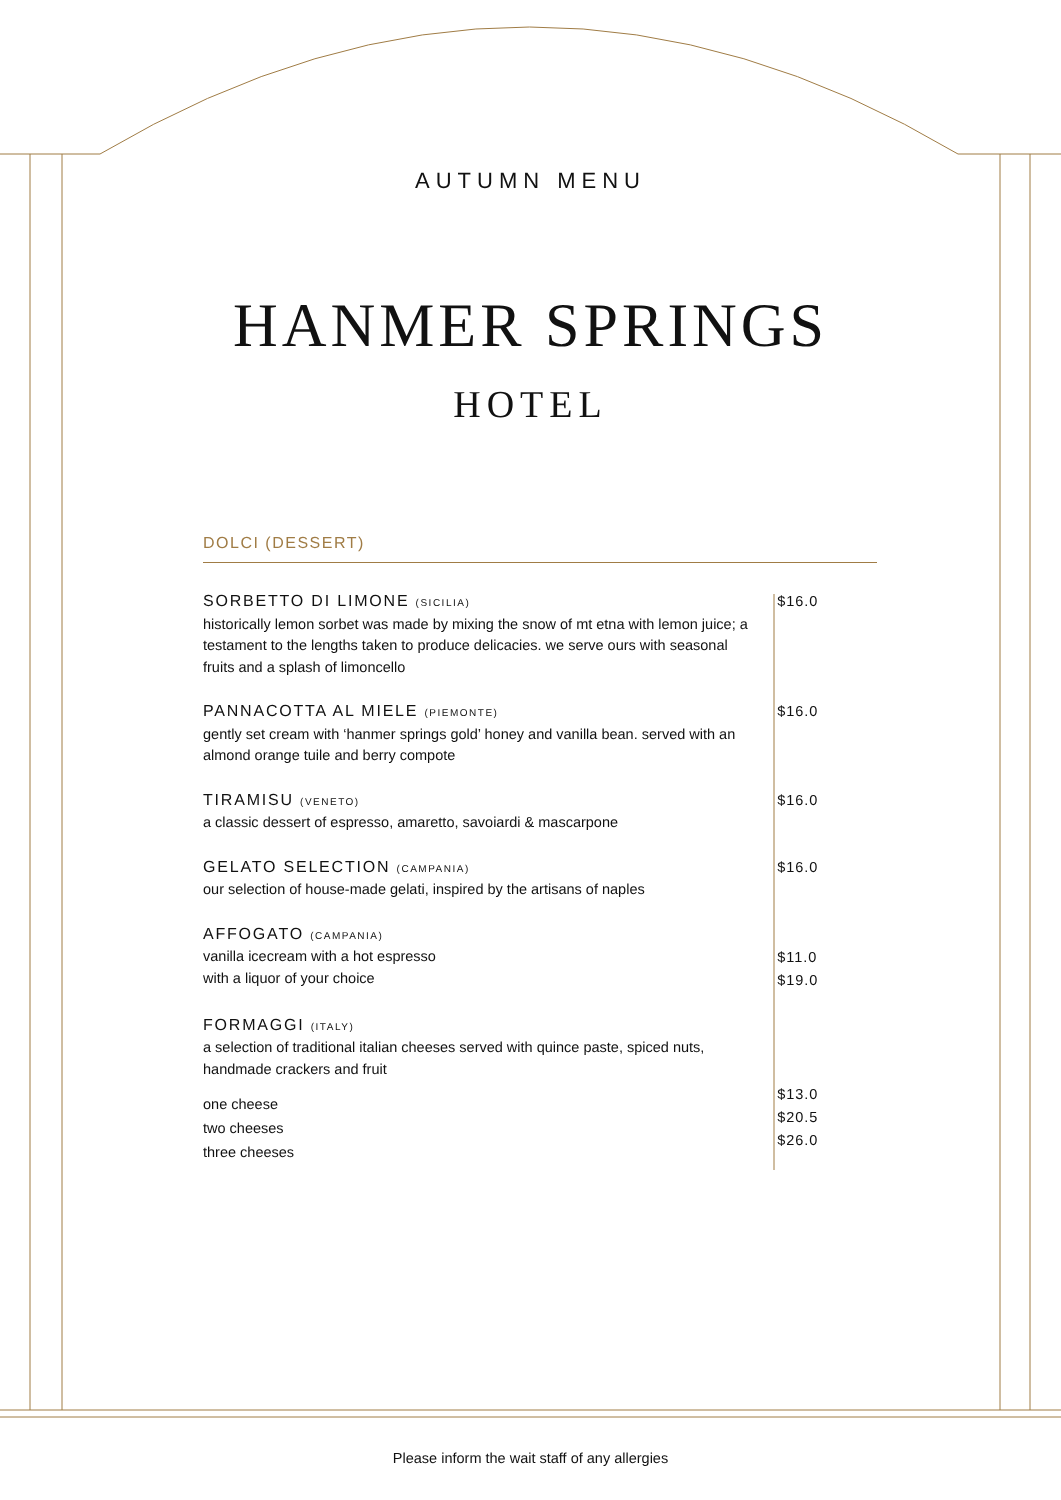AUTUMN MENU
HANMER SPRINGS
HOTEL
DOLCI (DESSERT)
SORBETTO DI LIMONE (SICILIA)
historically lemon sorbet was made by mixing the snow of mt etna with lemon juice; a testament to the lengths taken to produce delicacies. we serve ours with seasonal fruits and a splash of limoncello
$16.0
PANNACOTTA AL MIELE (PIEMONTE)
gently set cream with ‘hanmer springs gold’ honey and vanilla bean. served with an almond orange tuile and berry compote
$16.0
TIRAMISU (VENETO)
a classic dessert of espresso, amaretto, savoiardi & mascarpone
$16.0
GELATO SELECTION (CAMPANIA)
our selection of house-made gelati, inspired by the artisans of naples
$16.0
AFFOGATO (CAMPANIA)
vanilla icecream with a hot espresso
with a liquor of your choice
$11.0
$19.0
FORMAGGI (ITALY)
a selection of traditional italian cheeses served with quince paste, spiced nuts, handmade crackers and fruit
one cheese
two cheeses
three cheeses
$13.0
$20.5
$26.0
Please inform the wait staff of any allergies